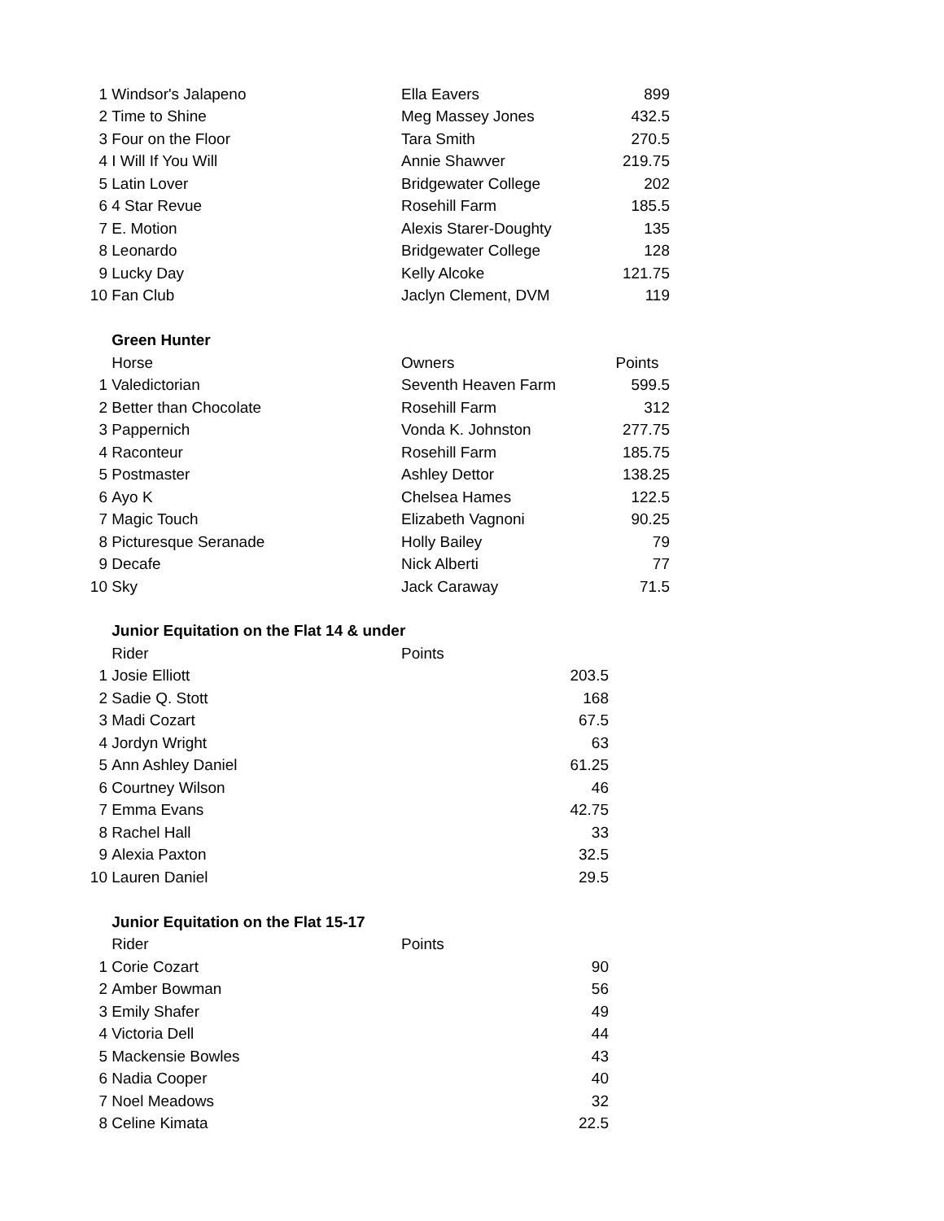| 1 | Windsor's Jalapeno | Ella Eavers | 899 |
| 2 | Time to Shine | Meg Massey Jones | 432.5 |
| 3 | Four on the Floor | Tara Smith | 270.5 |
| 4 | I Will If You Will | Annie Shawver | 219.75 |
| 5 | Latin Lover | Bridgewater College | 202 |
| 6 | 4 Star Revue | Rosehill Farm | 185.5 |
| 7 | E. Motion | Alexis Starer-Doughty | 135 |
| 8 | Leonardo | Bridgewater College | 128 |
| 9 | Lucky Day | Kelly Alcoke | 121.75 |
| 10 | Fan Club | Jaclyn Clement, DVM | 119 |
| | Green Hunter | | |
| | Horse | Owners | Points |
| 1 | Valedictorian | Seventh Heaven Farm | 599.5 |
| 2 | Better than Chocolate | Rosehill Farm | 312 |
| 3 | Pappernich | Vonda K. Johnston | 277.75 |
| 4 | Raconteur | Rosehill Farm | 185.75 |
| 5 | Postmaster | Ashley Dettor | 138.25 |
| 6 | Ayo K | Chelsea Hames | 122.5 |
| 7 | Magic Touch | Elizabeth Vagnoni | 90.25 |
| 8 | Picturesque Seranade | Holly Bailey | 79 |
| 9 | Decafe | Nick Alberti | 77 |
| 10 | Sky | Jack Caraway | 71.5 |
| | Junior Equitation on the Flat 14 & under | |
| | Rider | Points |
| 1 | Josie Elliott | 203.5 |
| 2 | Sadie Q. Stott | 168 |
| 3 | Madi Cozart | 67.5 |
| 4 | Jordyn Wright | 63 |
| 5 | Ann Ashley Daniel | 61.25 |
| 6 | Courtney Wilson | 46 |
| 7 | Emma Evans | 42.75 |
| 8 | Rachel Hall | 33 |
| 9 | Alexia Paxton | 32.5 |
| 10 | Lauren Daniel | 29.5 |
| | Junior Equitation on the Flat 15-17 | |
| | Rider | Points |
| 1 | Corie Cozart | 90 |
| 2 | Amber Bowman | 56 |
| 3 | Emily Shafer | 49 |
| 4 | Victoria Dell | 44 |
| 5 | Mackensie Bowles | 43 |
| 6 | Nadia Cooper | 40 |
| 7 | Noel Meadows | 32 |
| 8 | Celine Kimata | 22.5 |